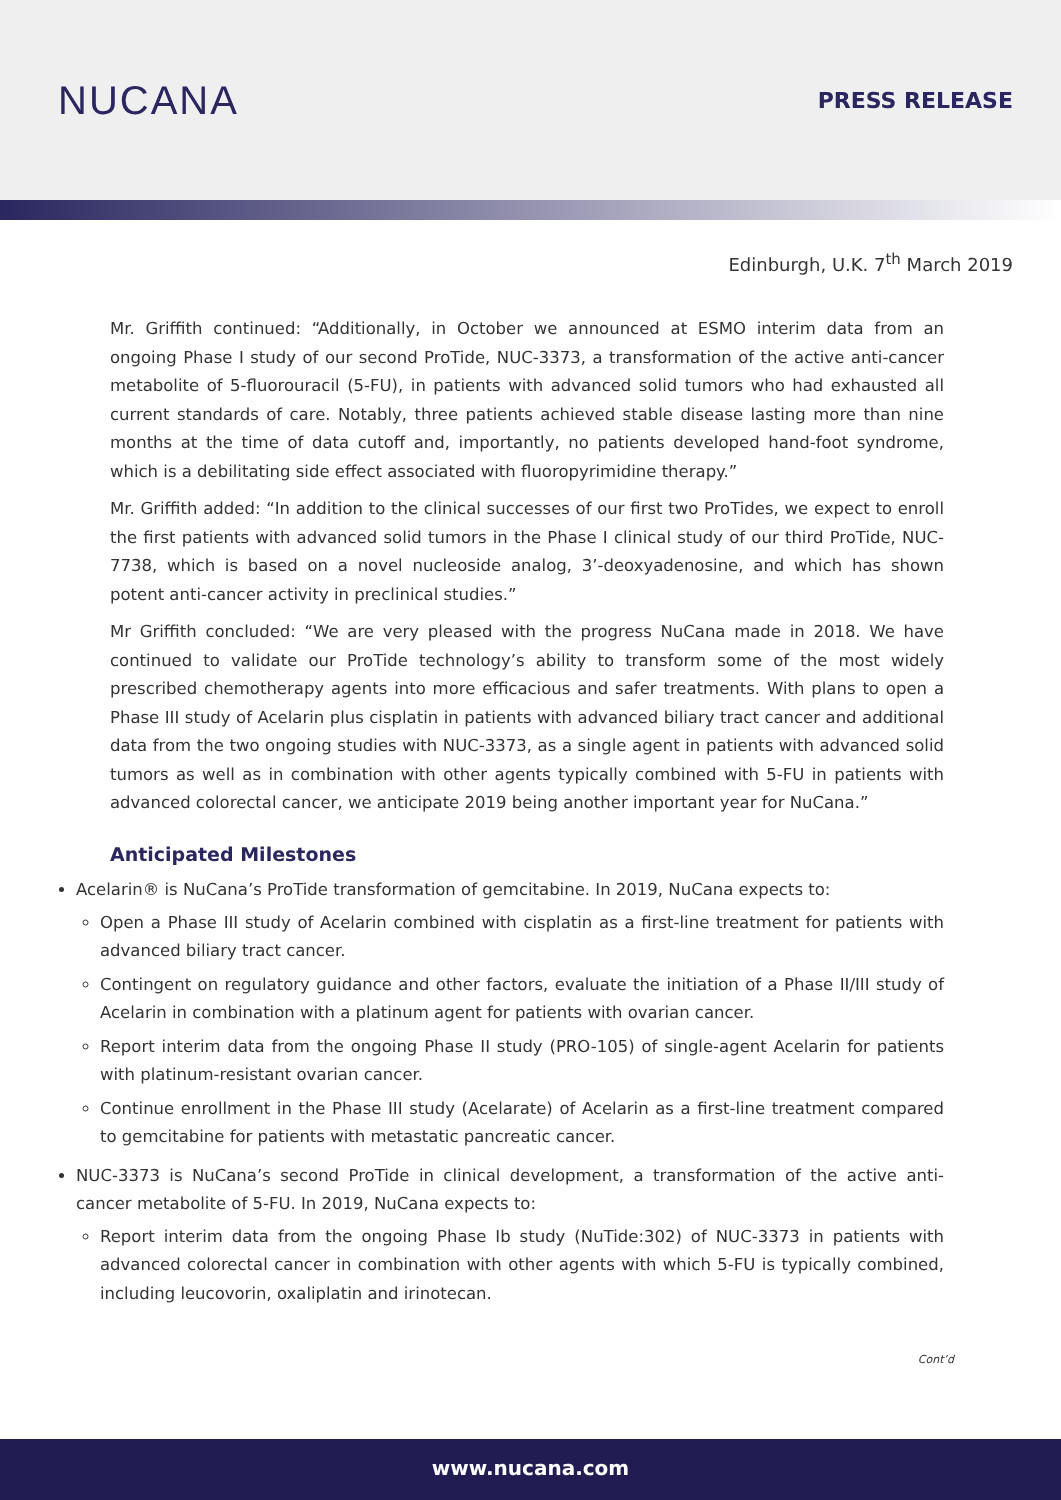NUCANA
PRESS RELEASE
Edinburgh, U.K. 7<sup>th</sup> March 2019
Mr. Griffith continued: “Additionally, in October we announced at ESMO interim data from an ongoing Phase I study of our second ProTide, NUC-3373, a transformation of the active anti-cancer metabolite of 5-fluorouracil (5-FU), in patients with advanced solid tumors who had exhausted all current standards of care. Notably, three patients achieved stable disease lasting more than nine months at the time of data cutoff and, importantly, no patients developed hand-foot syndrome, which is a debilitating side effect associated with fluoropyrimidine therapy.”
Mr. Griffith added: “In addition to the clinical successes of our first two ProTides, we expect to enroll the first patients with advanced solid tumors in the Phase I clinical study of our third ProTide, NUC-7738, which is based on a novel nucleoside analog, 3’-deoxyadenosine, and which has shown potent anti-cancer activity in preclinical studies.”
Mr Griffith concluded: “We are very pleased with the progress NuCana made in 2018. We have continued to validate our ProTide technology’s ability to transform some of the most widely prescribed chemotherapy agents into more efficacious and safer treatments. With plans to open a Phase III study of Acelarin plus cisplatin in patients with advanced biliary tract cancer and additional data from the two ongoing studies with NUC-3373, as a single agent in patients with advanced solid tumors as well as in combination with other agents typically combined with 5-FU in patients with advanced colorectal cancer, we anticipate 2019 being another important year for NuCana.”
Anticipated Milestones
Acelarin® is NuCana’s ProTide transformation of gemcitabine. In 2019, NuCana expects to:
Open a Phase III study of Acelarin combined with cisplatin as a first-line treatment for patients with advanced biliary tract cancer.
Contingent on regulatory guidance and other factors, evaluate the initiation of a Phase II/III study of Acelarin in combination with a platinum agent for patients with ovarian cancer.
Report interim data from the ongoing Phase II study (PRO-105) of single-agent Acelarin for patients with platinum-resistant ovarian cancer.
Continue enrollment in the Phase III study (Acelarate) of Acelarin as a first-line treatment compared to gemcitabine for patients with metastatic pancreatic cancer.
NUC-3373 is NuCana’s second ProTide in clinical development, a transformation of the active anti-cancer metabolite of 5-FU. In 2019, NuCana expects to:
Report interim data from the ongoing Phase Ib study (NuTide:302) of NUC-3373 in patients with advanced colorectal cancer in combination with other agents with which 5-FU is typically combined, including leucovorin, oxaliplatin and irinotecan.
Cont’d
www.nucana.com